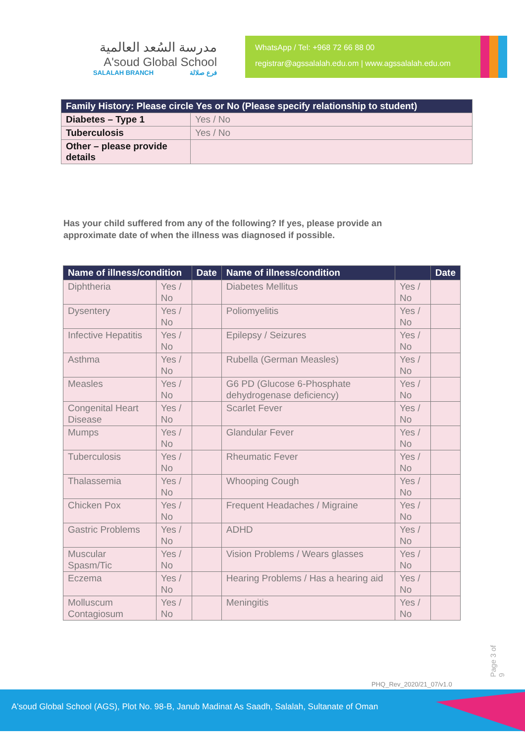مدرسة السُعد العالمية
A'soud Global School
SALALAH BRANCH فرع صلالة
WhatsApp / Tel: +968 72 66 88 00
registrar@agssalalah.edu.om | www.agssalalah.edu.om
| Family History: Please circle Yes or No (Please specify relationship to student) | |
| --- | --- |
| Diabetes – Type 1 | Yes / No |
| Tuberculosis | Yes / No |
| Other – please provide details | |
Has your child suffered from any of the following? If yes, please provide an approximate date of when the illness was diagnosed if possible.
| Name of illness/condition | | Date | Name of illness/condition | | Date |
| --- | --- | --- | --- | --- | --- |
| Diphtheria | Yes / No | | Diabetes Mellitus | Yes / No | |
| Dysentery | Yes / No | | Poliomyelitis | Yes / No | |
| Infective Hepatitis | Yes / No | | Epilepsy / Seizures | Yes / No | |
| Asthma | Yes / No | | Rubella (German Measles) | Yes / No | |
| Measles | Yes / No | | G6 PD (Glucose 6-Phosphate dehydrogenase deficiency) | Yes / No | |
| Congenital Heart Disease | Yes / No | | Scarlet Fever | Yes / No | |
| Mumps | Yes / No | | Glandular Fever | Yes / No | |
| Tuberculosis | Yes / No | | Rheumatic Fever | Yes / No | |
| Thalassemia | Yes / No | | Whooping Cough | Yes / No | |
| Chicken Pox | Yes / No | | Frequent Headaches / Migraine | Yes / No | |
| Gastric Problems | Yes / No | | ADHD | Yes / No | |
| Muscular Spasm/Tic | Yes / No | | Vision Problems / Wears glasses | Yes / No | |
| Eczema | Yes / No | | Hearing Problems / Has a hearing aid | Yes / No | |
| Molluscum Contagiosum | Yes / No | | Meningitis | Yes / No | |
Page 3 of 9
PHQ_Rev_2020/21_07/v1.0
A'soud Global School (AGS), Plot No. 98-B, Janub Madinat As Saadh, Salalah, Sultanate of Oman